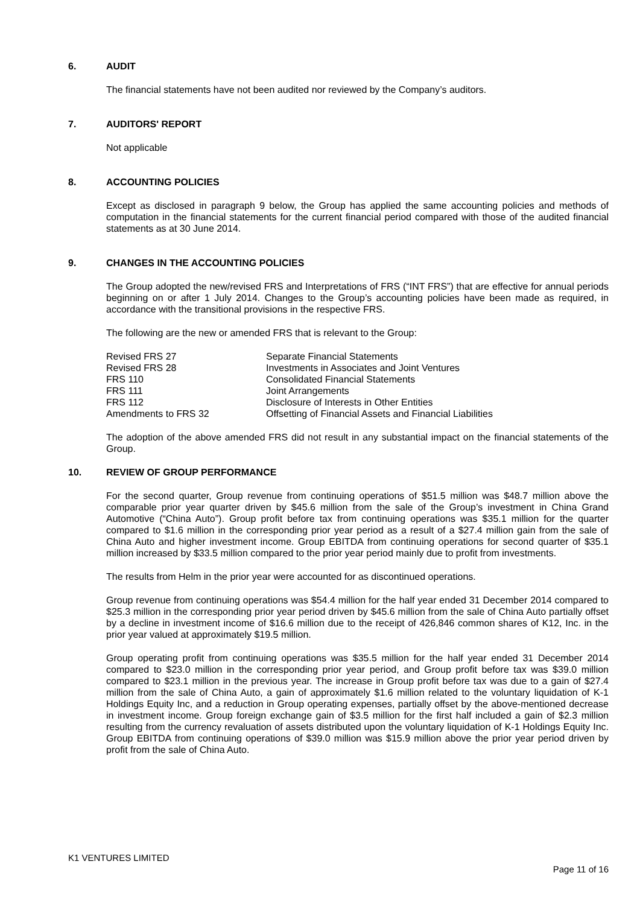6. AUDIT
The financial statements have not been audited nor reviewed by the Company’s auditors.
7. AUDITORS' REPORT
Not applicable
8. ACCOUNTING POLICIES
Except as disclosed in paragraph 9 below, the Group has applied the same accounting policies and methods of computation in the financial statements for the current financial period compared with those of the audited financial statements as at 30 June 2014.
9. CHANGES IN THE ACCOUNTING POLICIES
The Group adopted the new/revised FRS and Interpretations of FRS (“INT FRS”) that are effective for annual periods beginning on or after 1 July 2014. Changes to the Group’s accounting policies have been made as required, in accordance with the transitional provisions in the respective FRS.
The following are the new or amended FRS that is relevant to the Group:
| Revised FRS 27 | Separate Financial Statements |
| Revised FRS 28 | Investments in Associates and Joint Ventures |
| FRS 110 | Consolidated Financial Statements |
| FRS 111 | Joint Arrangements |
| FRS 112 | Disclosure of Interests in Other Entities |
| Amendments to FRS 32 | Offsetting of Financial Assets and Financial Liabilities |
The adoption of the above amended FRS did not result in any substantial impact on the financial statements of the Group.
10. REVIEW OF GROUP PERFORMANCE
For the second quarter, Group revenue from continuing operations of $51.5 million was $48.7 million above the comparable prior year quarter driven by $45.6 million from the sale of the Group’s investment in China Grand Automotive (“China Auto”). Group profit before tax from continuing operations was $35.1 million for the quarter compared to $1.6 million in the corresponding prior year period as a result of a $27.4 million gain from the sale of China Auto and higher investment income. Group EBITDA from continuing operations for second quarter of $35.1 million increased by $33.5 million compared to the prior year period mainly due to profit from investments.
The results from Helm in the prior year were accounted for as discontinued operations.
Group revenue from continuing operations was $54.4 million for the half year ended 31 December 2014 compared to $25.3 million in the corresponding prior year period driven by $45.6 million from the sale of China Auto partially offset by a decline in investment income of $16.6 million due to the receipt of 426,846 common shares of K12, Inc. in the prior year valued at approximately $19.5 million.
Group operating profit from continuing operations was $35.5 million for the half year ended 31 December 2014 compared to $23.0 million in the corresponding prior year period, and Group profit before tax was $39.0 million compared to $23.1 million in the previous year. The increase in Group profit before tax was due to a gain of $27.4 million from the sale of China Auto, a gain of approximately $1.6 million related to the voluntary liquidation of K-1 Holdings Equity Inc, and a reduction in Group operating expenses, partially offset by the above-mentioned decrease in investment income. Group foreign exchange gain of $3.5 million for the first half included a gain of $2.3 million resulting from the currency revaluation of assets distributed upon the voluntary liquidation of K-1 Holdings Equity Inc. Group EBITDA from continuing operations of $39.0 million was $15.9 million above the prior year period driven by profit from the sale of China Auto.
K1 VENTURES LIMITED
Page 11 of 16